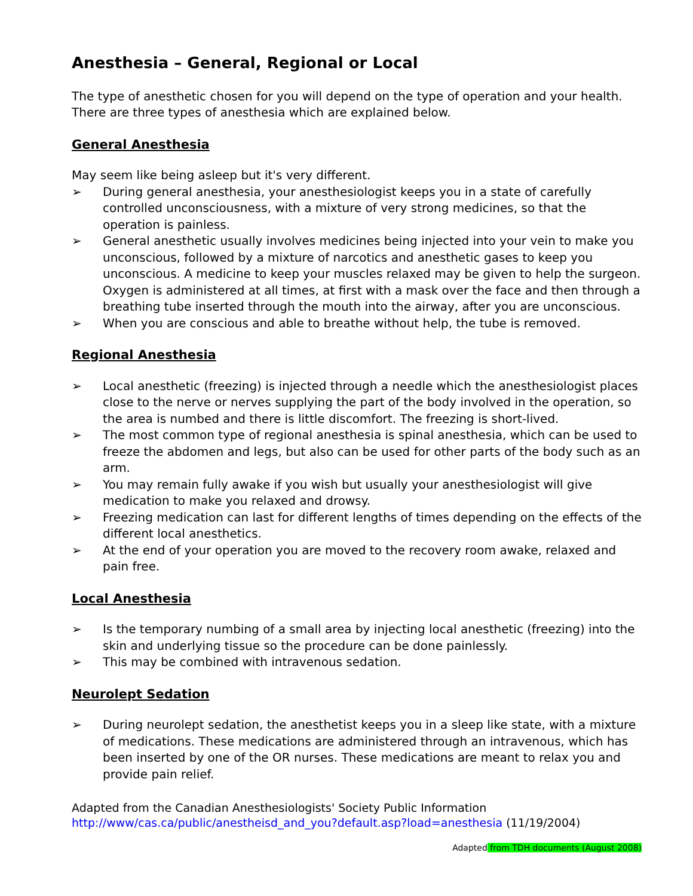Anesthesia – General, Regional or Local
The type of anesthetic chosen for you will depend on the type of operation and your health. There are three types of anesthesia which are explained below.
General Anesthesia
May seem like being asleep but it's very different.
➢ During general anesthesia, your anesthesiologist keeps you in a state of carefully controlled unconsciousness, with a mixture of very strong medicines, so that the operation is painless.
➢ General anesthetic usually involves medicines being injected into your vein to make you unconscious, followed by a mixture of narcotics and anesthetic gases to keep you unconscious. A medicine to keep your muscles relaxed may be given to help the surgeon. Oxygen is administered at all times, at first with a mask over the face and then through a breathing tube inserted through the mouth into the airway, after you are unconscious.
➢ When you are conscious and able to breathe without help, the tube is removed.
Regional Anesthesia
➢ Local anesthetic (freezing) is injected through a needle which the anesthesiologist places close to the nerve or nerves supplying the part of the body involved in the operation, so the area is numbed and there is little discomfort. The freezing is short-lived.
➢ The most common type of regional anesthesia is spinal anesthesia, which can be used to freeze the abdomen and legs, but also can be used for other parts of the body such as an arm.
➢ You may remain fully awake if you wish but usually your anesthesiologist will give medication to make you relaxed and drowsy.
➢ Freezing medication can last for different lengths of times depending on the effects of the different local anesthetics.
➢ At the end of your operation you are moved to the recovery room awake, relaxed and pain free.
Local Anesthesia
➢ Is the temporary numbing of a small area by injecting local anesthetic (freezing) into the skin and underlying tissue so the procedure can be done painlessly.
➢ This may be combined with intravenous sedation.
Neurolept Sedation
➢ During neurolept sedation, the anesthetist keeps you in a sleep like state, with a mixture of medications. These medications are administered through an intravenous, which has been inserted by one of the OR nurses. These medications are meant to relax you and provide pain relief.
Adapted from the Canadian Anesthesiologists' Society Public Information
http://www/cas.ca/public/anestheisd_and_you?default.asp?load=anesthesia (11/19/2004)
Adapted from TDH documents (August 2008)